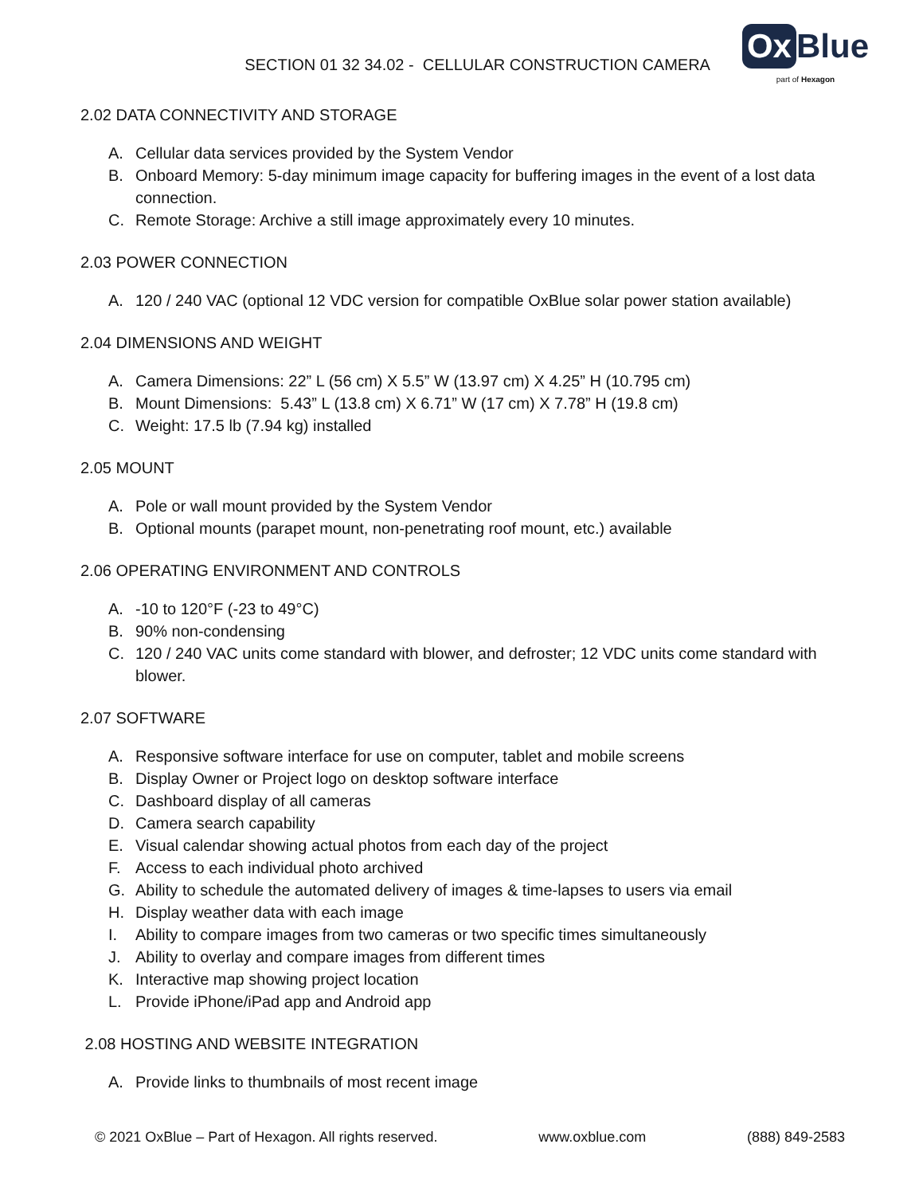SECTION 01 32 34.02 - CELLULAR CONSTRUCTION CAMERA
Ox Blue
part of Hexagon
2.02 DATA CONNECTIVITY AND STORAGE
A. Cellular data services provided by the System Vendor
B. Onboard Memory: 5-day minimum image capacity for buffering images in the event of a lost data connection.
C. Remote Storage: Archive a still image approximately every 10 minutes.
2.03 POWER CONNECTION
A. 120 / 240 VAC (optional 12 VDC version for compatible OxBlue solar power station available)
2.04 DIMENSIONS AND WEIGHT
A. Camera Dimensions: 22” L (56 cm) X 5.5” W (13.97 cm) X 4.25” H (10.795 cm)
B. Mount Dimensions: 5.43” L (13.8 cm) X 6.71” W (17 cm) X 7.78” H (19.8 cm)
C. Weight: 17.5 lb (7.94 kg) installed
2.05 MOUNT
A. Pole or wall mount provided by the System Vendor
B. Optional mounts (parapet mount, non-penetrating roof mount, etc.) available
2.06 OPERATING ENVIRONMENT AND CONTROLS
A. -10 to 120°F (-23 to 49°C)
B. 90% non-condensing
C. 120 / 240 VAC units come standard with blower, and defroster; 12 VDC units come standard with blower.
2.07 SOFTWARE
A. Responsive software interface for use on computer, tablet and mobile screens
B. Display Owner or Project logo on desktop software interface
C. Dashboard display of all cameras
D. Camera search capability
E. Visual calendar showing actual photos from each day of the project
F. Access to each individual photo archived
G. Ability to schedule the automated delivery of images & time-lapses to users via email
H. Display weather data with each image
I. Ability to compare images from two cameras or two specific times simultaneously
J. Ability to overlay and compare images from different times
K. Interactive map showing project location
L. Provide iPhone/iPad app and Android app
2.08 HOSTING AND WEBSITE INTEGRATION
A. Provide links to thumbnails of most recent image
© 2021 OxBlue – Part of Hexagon. All rights reserved. www.oxblue.com (888) 849-2583